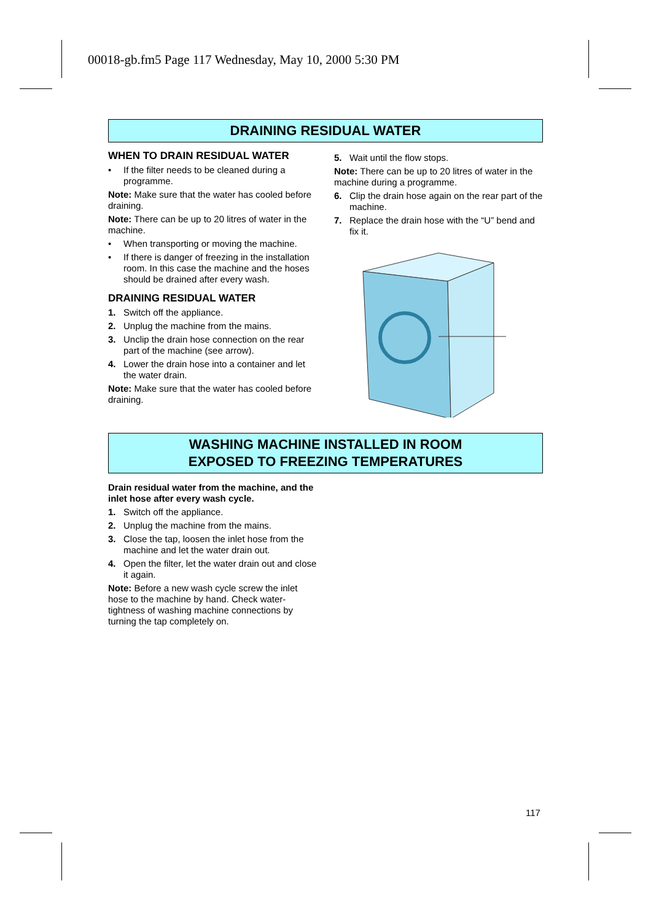00018-gb.fm5 Page 117 Wednesday, May 10, 2000 5:30 PM
DRAINING RESIDUAL WATER
WHEN TO DRAIN RESIDUAL WATER
• If the filter needs to be cleaned during a programme.
Note: Make sure that the water has cooled before draining.
Note: There can be up to 20 litres of water in the machine.
• When transporting or moving the machine.
• If there is danger of freezing in the installation room. In this case the machine and the hoses should be drained after every wash.
DRAINING RESIDUAL WATER
1. Switch off the appliance.
2. Unplug the machine from the mains.
3. Unclip the drain hose connection on the rear part of the machine (see arrow).
4. Lower the drain hose into a container and let the water drain.
Note: Make sure that the water has cooled before draining.
5. Wait until the flow stops.
Note: There can be up to 20 litres of water in the machine during a programme.
6. Clip the drain hose again on the rear part of the machine.
7. Replace the drain hose with the “U” bend and fix it.
WASHING MACHINE INSTALLED IN ROOM
EXPOSED TO FREEZING TEMPERATURES
Drain residual water from the machine, and the inlet hose after every wash cycle.
1. Switch off the appliance.
2. Unplug the machine from the mains.
3. Close the tap, loosen the inlet hose from the machine and let the water drain out.
4. Open the filter, let the water drain out and close it again.
Note: Before a new wash cycle screw the inlet hose to the machine by hand. Check water-tightness of washing machine connections by turning the tap completely on.
117